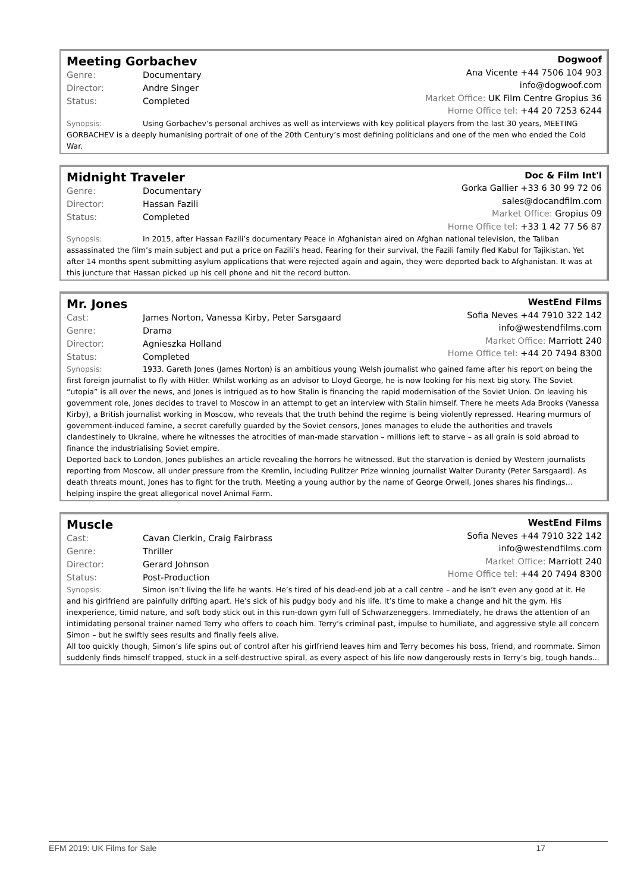Meeting Gorbachev
Genre: Documentary
Director: Andre Singer
Status: Completed
Dogwoof
Ana Vicente +44 7506 104 903
info@dogwoof.com
Market Office: UK Film Centre Gropius 36
Home Office tel: +44 20 7253 6244
Synopsis: Using Gorbachev’s personal archives as well as interviews with key political players from the last 30 years, MEETING GORBACHEV is a deeply humanising portrait of one of the 20th Century’s most defining politicians and one of the men who ended the Cold War.
Midnight Traveler
Genre: Documentary
Director: Hassan Fazili
Status: Completed
Doc & Film Int'l
Gorka Gallier +33 6 30 99 72 06
sales@docandfilm.com
Market Office: Gropius 09
Home Office tel: +33 1 42 77 56 87
Synopsis: In 2015, after Hassan Fazili’s documentary Peace in Afghanistan aired on Afghan national television, the Taliban assassinated the film’s main subject and put a price on Fazili’s head. Fearing for their survival, the Fazili family fled Kabul for Tajikistan. Yet after 14 months spent submitting asylum applications that were rejected again and again, they were deported back to Afghanistan. It was at this juncture that Hassan picked up his cell phone and hit the record button.
Mr. Jones
Cast: James Norton, Vanessa Kirby, Peter Sarsgaard
Genre: Drama
Director: Agnieszka Holland
Status: Completed
WestEnd Films
Sofia Neves +44 7910 322 142
info@westendfilms.com
Market Office: Marriott 240
Home Office tel: +44 20 7494 8300
Synopsis: 1933. Gareth Jones (James Norton) is an ambitious young Welsh journalist who gained fame after his report on being the first foreign journalist to fly with Hitler. Whilst working as an advisor to Lloyd George, he is now looking for his next big story. The Soviet “utopia” is all over the news, and Jones is intrigued as to how Stalin is financing the rapid modernisation of the Soviet Union. On leaving his government role, Jones decides to travel to Moscow in an attempt to get an interview with Stalin himself. There he meets Ada Brooks (Vanessa Kirby), a British journalist working in Moscow, who reveals that the truth behind the regime is being violently repressed. Hearing murmurs of government-induced famine, a secret carefully guarded by the Soviet censors, Jones manages to elude the authorities and travels clandestinely to Ukraine, where he witnesses the atrocities of man-made starvation – millions left to starve – as all grain is sold abroad to finance the industrialising Soviet empire.
Deported back to London, Jones publishes an article revealing the horrors he witnessed. But the starvation is denied by Western journalists reporting from Moscow, all under pressure from the Kremlin, including Pulitzer Prize winning journalist Walter Duranty (Peter Sarsgaard). As death threats mount, Jones has to fight for the truth. Meeting a young author by the name of George Orwell, Jones shares his findings… helping inspire the great allegorical novel Animal Farm.
Muscle
Cast: Cavan Clerkin, Craig Fairbrass
Genre: Thriller
Director: Gerard Johnson
Status: Post-Production
WestEnd Films
Sofia Neves +44 7910 322 142
info@westendfilms.com
Market Office: Marriott 240
Home Office tel: +44 20 7494 8300
Synopsis: Simon isn’t living the life he wants. He’s tired of his dead-end job at a call centre – and he isn’t even any good at it. He and his girlfriend are painfully drifting apart. He’s sick of his pudgy body and his life. It’s time to make a change and hit the gym. His inexperience, timid nature, and soft body stick out in this run-down gym full of Schwarzeneggers. Immediately, he draws the attention of an intimidating personal trainer named Terry who offers to coach him. Terry’s criminal past, impulse to humiliate, and aggressive style all concern Simon – but he swiftly sees results and finally feels alive.
All too quickly though, Simon’s life spins out of control after his girlfriend leaves him and Terry becomes his boss, friend, and roommate. Simon suddenly finds himself trapped, stuck in a self-destructive spiral, as every aspect of his life now dangerously rests in Terry’s big, tough hands...
EFM 2019: UK Films for Sale 17